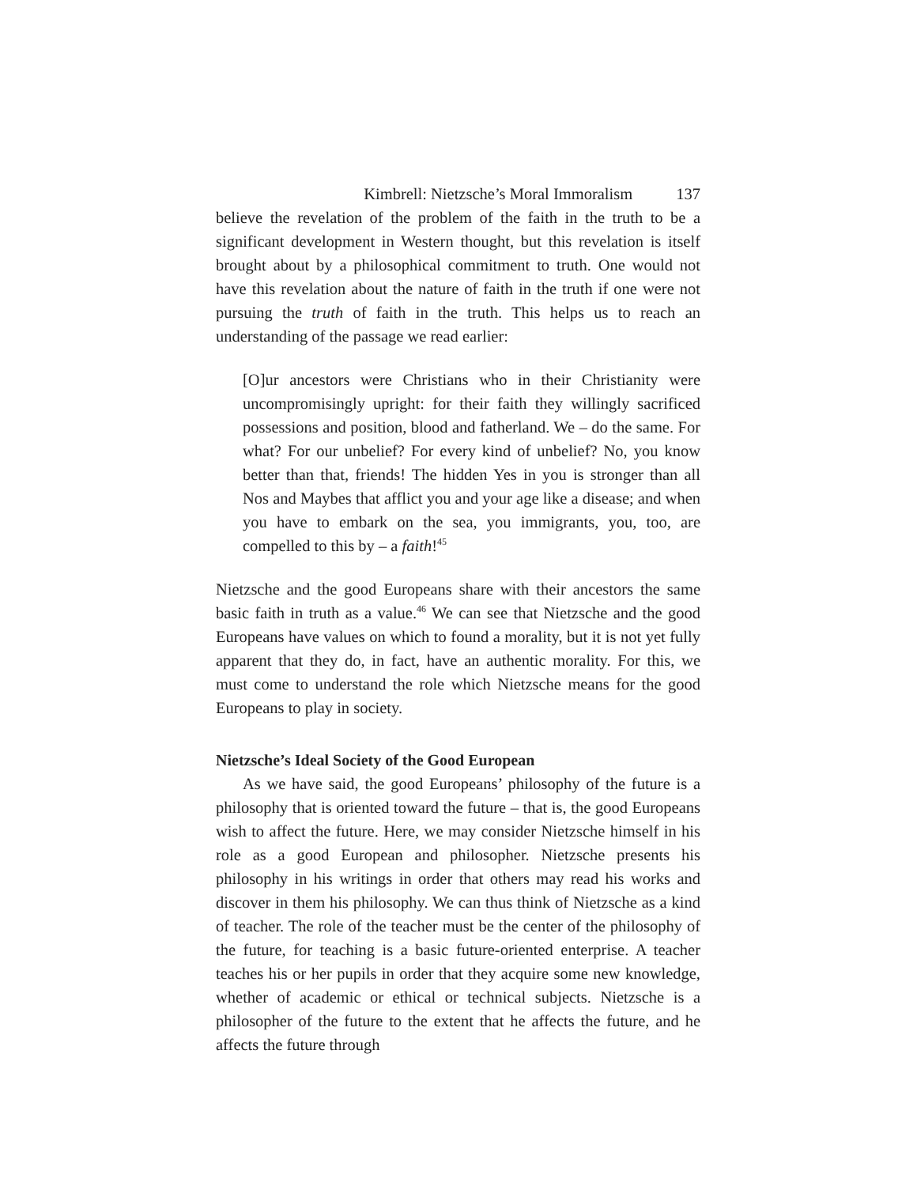Kimbrell: Nietzsche’s Moral Immoralism 137
believe the revelation of the problem of the faith in the truth to be a significant development in Western thought, but this revelation is itself brought about by a philosophical commitment to truth. One would not have this revelation about the nature of faith in the truth if one were not pursuing the truth of faith in the truth. This helps us to reach an understanding of the passage we read earlier:
[O]ur ancestors were Christians who in their Christianity were uncompromisingly upright: for their faith they willingly sacrificed possessions and position, blood and fatherland. We – do the same. For what? For our unbelief? For every kind of unbelief? No, you know better than that, friends! The hidden Yes in you is stronger than all Nos and Maybes that afflict you and your age like a disease; and when you have to embark on the sea, you immigrants, you, too, are compelled to this by – a faith!<sup>45</sup>
Nietzsche and the good Europeans share with their ancestors the same basic faith in truth as a value.<sup>46</sup> We can see that Nietzsche and the good Europeans have values on which to found a morality, but it is not yet fully apparent that they do, in fact, have an authentic morality. For this, we must come to understand the role which Nietzsche means for the good Europeans to play in society.
Nietzsche’s Ideal Society of the Good European
As we have said, the good Europeans’ philosophy of the future is a philosophy that is oriented toward the future – that is, the good Europeans wish to affect the future. Here, we may consider Nietzsche himself in his role as a good European and philosopher. Nietzsche presents his philosophy in his writings in order that others may read his works and discover in them his philosophy. We can thus think of Nietzsche as a kind of teacher. The role of the teacher must be the center of the philosophy of the future, for teaching is a basic future-oriented enterprise. A teacher teaches his or her pupils in order that they acquire some new knowledge, whether of academic or ethical or technical subjects. Nietzsche is a philosopher of the future to the extent that he affects the future, and he affects the future through